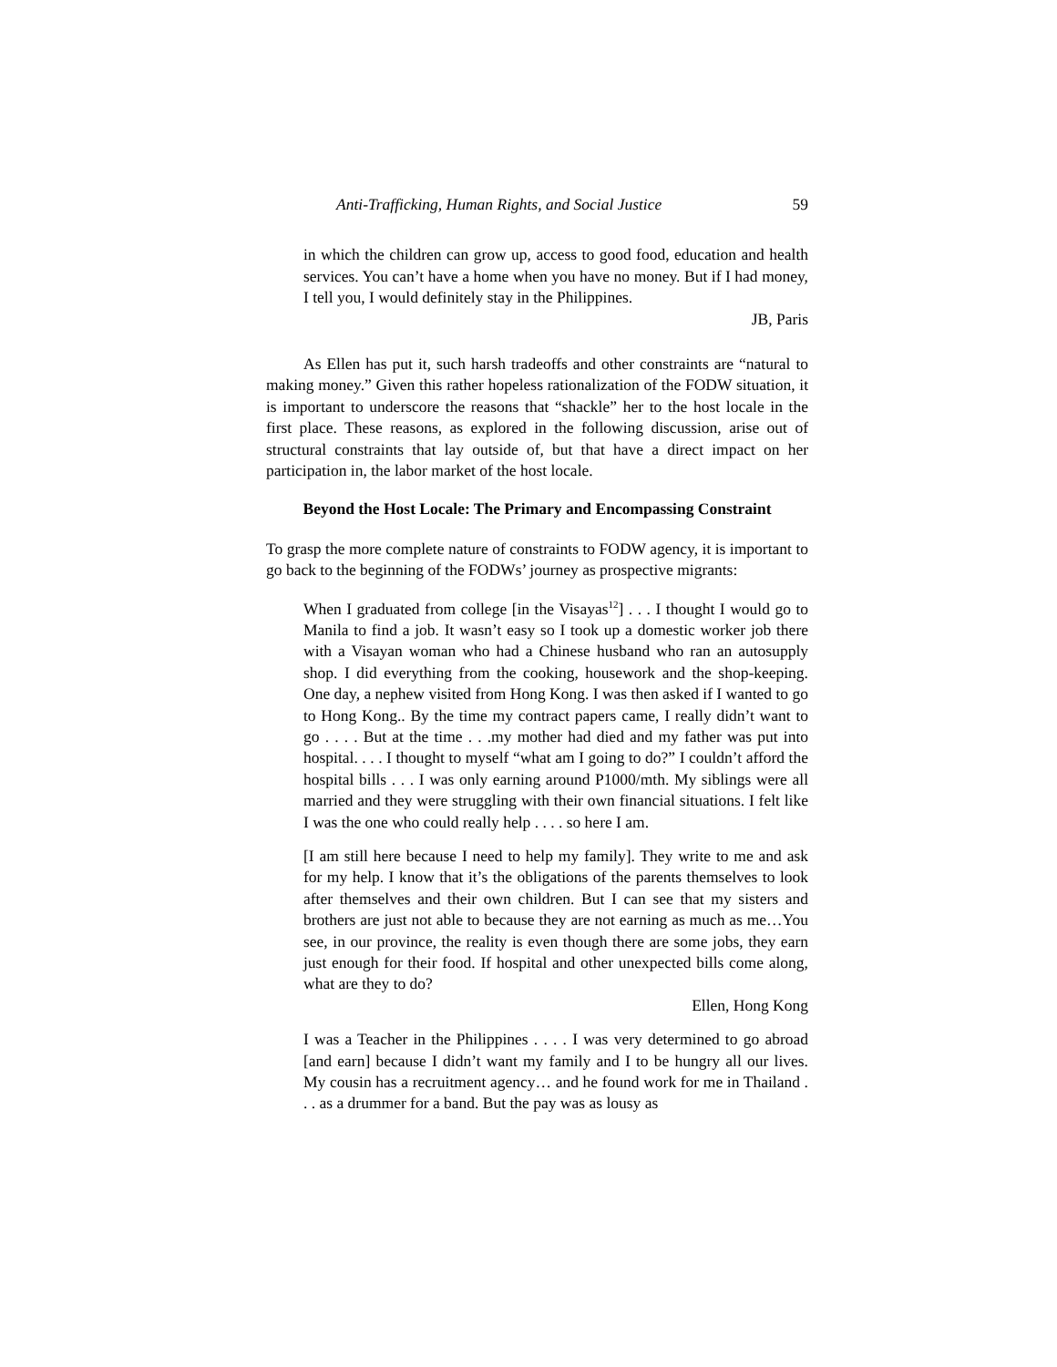Anti-Trafficking, Human Rights, and Social Justice 59
in which the children can grow up, access to good food, education and health services. You can’t have a home when you have no money. But if I had money, I tell you, I would definitely stay in the Philippines.
JB, Paris
As Ellen has put it, such harsh tradeoffs and other constraints are “natural to making money.” Given this rather hopeless rationalization of the FODW situation, it is important to underscore the reasons that “shackle” her to the host locale in the first place. These reasons, as explored in the following discussion, arise out of structural constraints that lay outside of, but that have a direct impact on her participation in, the labor market of the host locale.
Beyond the Host Locale: The Primary and Encompassing Constraint
To grasp the more complete nature of constraints to FODW agency, it is important to go back to the beginning of the FODWs’ journey as prospective migrants:
When I graduated from college [in the Visayas<sup>12</sup>] . . . I thought I would go to Manila to find a job. It wasn’t easy so I took up a domestic worker job there with a Visayan woman who had a Chinese husband who ran an autosupply shop. I did everything from the cooking, housework and the shop-keeping. One day, a nephew visited from Hong Kong. I was then asked if I wanted to go to Hong Kong.. By the time my contract papers came, I really didn’t want to go . . . . But at the time . . .my mother had died and my father was put into hospital. . . . I thought to myself “what am I going to do?” I couldn’t afford the hospital bills . . . I was only earning around P1000/mth. My siblings were all married and they were struggling with their own financial situations. I felt like I was the one who could really help . . . . so here I am.
[I am still here because I need to help my family]. They write to me and ask for my help. I know that it’s the obligations of the parents themselves to look after themselves and their own children. But I can see that my sisters and brothers are just not able to because they are not earning as much as me…You see, in our province, the reality is even though there are some jobs, they earn just enough for their food. If hospital and other unexpected bills come along, what are they to do?
Ellen, Hong Kong
I was a Teacher in the Philippines . . . . I was very determined to go abroad [and earn] because I didn’t want my family and I to be hungry all our lives. My cousin has a recruitment agency… and he found work for me in Thailand . . . as a drummer for a band. But the pay was as lousy as